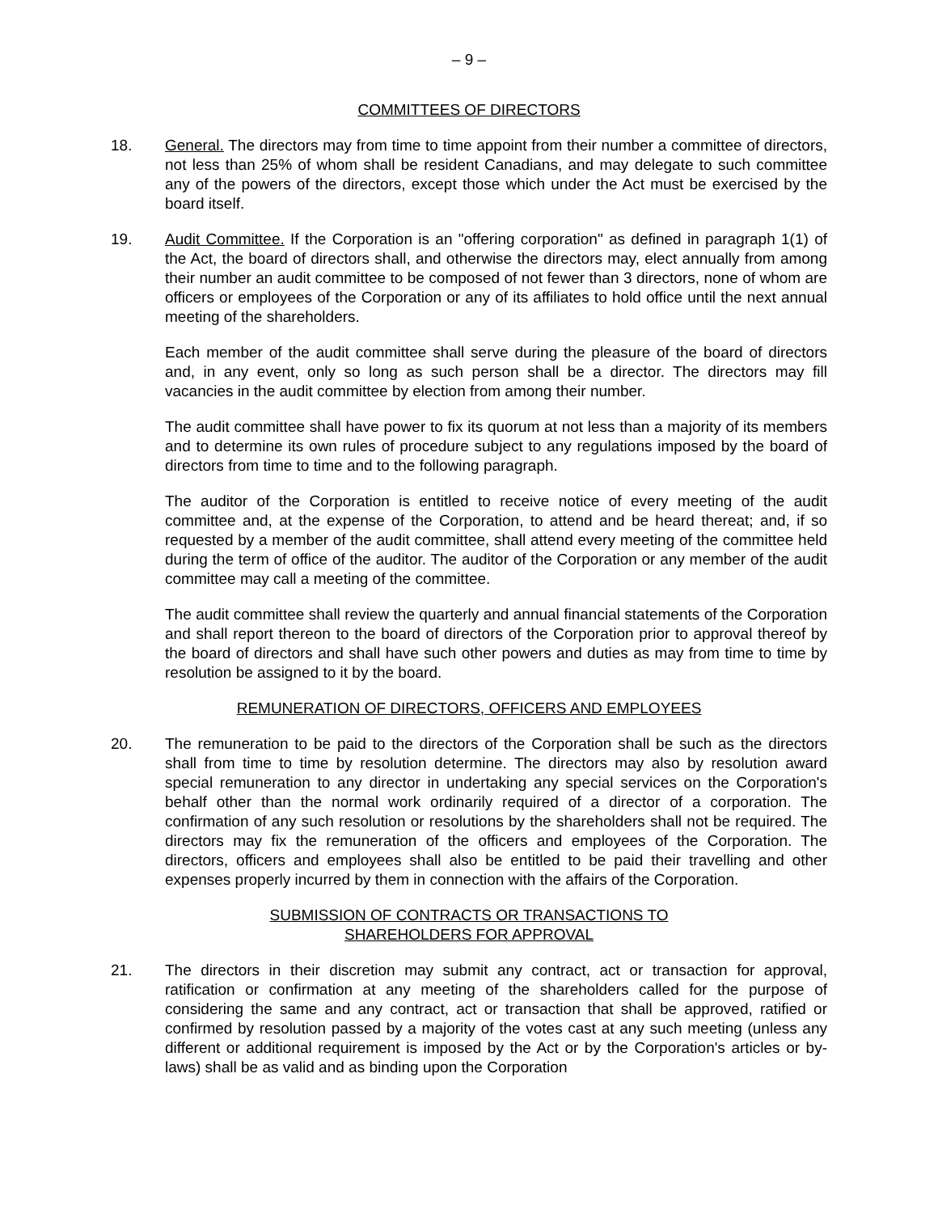– 9 –
COMMITTEES OF DIRECTORS
18. General. The directors may from time to time appoint from their number a committee of directors, not less than 25% of whom shall be resident Canadians, and may delegate to such committee any of the powers of the directors, except those which under the Act must be exercised by the board itself.
19. Audit Committee. If the Corporation is an "offering corporation" as defined in paragraph 1(1) of the Act, the board of directors shall, and otherwise the directors may, elect annually from among their number an audit committee to be composed of not fewer than 3 directors, none of whom are officers or employees of the Corporation or any of its affiliates to hold office until the next annual meeting of the shareholders.
Each member of the audit committee shall serve during the pleasure of the board of directors and, in any event, only so long as such person shall be a director. The directors may fill vacancies in the audit committee by election from among their number.
The audit committee shall have power to fix its quorum at not less than a majority of its members and to determine its own rules of procedure subject to any regulations imposed by the board of directors from time to time and to the following paragraph.
The auditor of the Corporation is entitled to receive notice of every meeting of the audit committee and, at the expense of the Corporation, to attend and be heard thereat; and, if so requested by a member of the audit committee, shall attend every meeting of the committee held during the term of office of the auditor. The auditor of the Corporation or any member of the audit committee may call a meeting of the committee.
The audit committee shall review the quarterly and annual financial statements of the Corporation and shall report thereon to the board of directors of the Corporation prior to approval thereof by the board of directors and shall have such other powers and duties as may from time to time by resolution be assigned to it by the board.
REMUNERATION OF DIRECTORS, OFFICERS AND EMPLOYEES
20. The remuneration to be paid to the directors of the Corporation shall be such as the directors shall from time to time by resolution determine. The directors may also by resolution award special remuneration to any director in undertaking any special services on the Corporation's behalf other than the normal work ordinarily required of a director of a corporation. The confirmation of any such resolution or resolutions by the shareholders shall not be required. The directors may fix the remuneration of the officers and employees of the Corporation. The directors, officers and employees shall also be entitled to be paid their travelling and other expenses properly incurred by them in connection with the affairs of the Corporation.
SUBMISSION OF CONTRACTS OR TRANSACTIONS TO
SHAREHOLDERS FOR APPROVAL
21. The directors in their discretion may submit any contract, act or transaction for approval, ratification or confirmation at any meeting of the shareholders called for the purpose of considering the same and any contract, act or transaction that shall be approved, ratified or confirmed by resolution passed by a majority of the votes cast at any such meeting (unless any different or additional requirement is imposed by the Act or by the Corporation's articles or by-laws) shall be as valid and as binding upon the Corporation